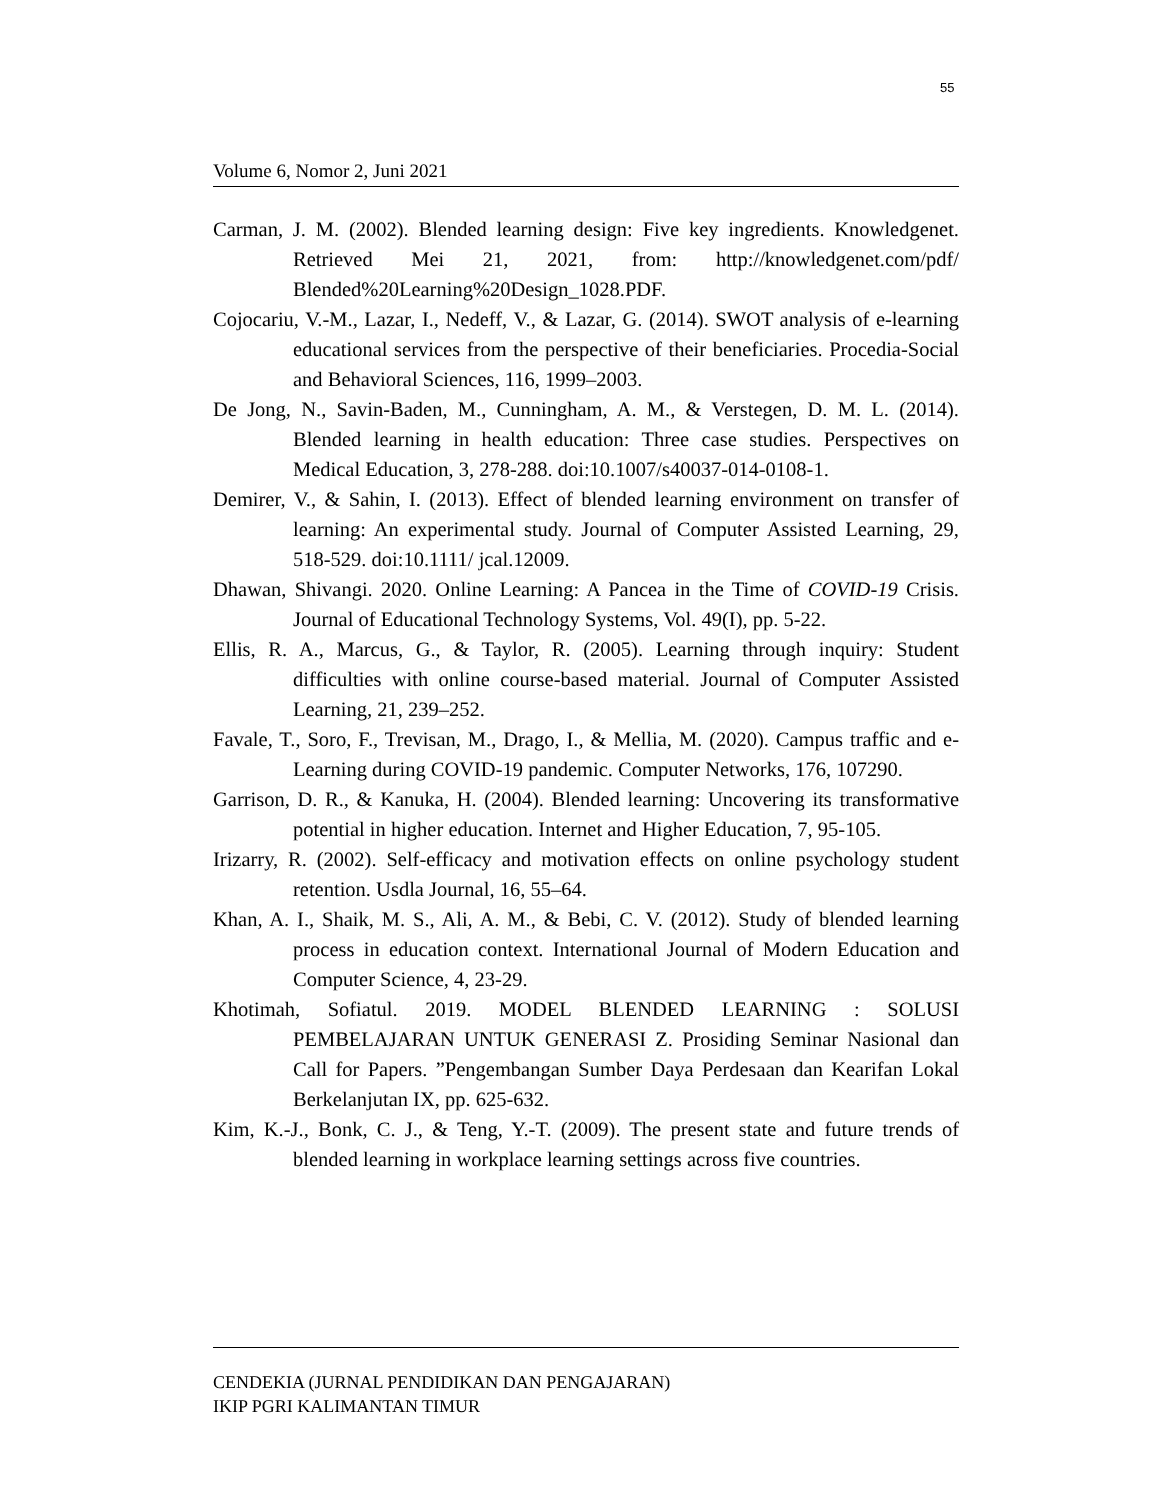55
Volume 6, Nomor 2, Juni 2021
Carman, J. M. (2002). Blended learning design: Five key ingredients. Knowledgenet. Retrieved Mei 21, 2021, from: http://knowledgenet.com/pdf/ Blended%20Learning%20Design_1028.PDF.
Cojocariu, V.-M., Lazar, I., Nedeff, V., & Lazar, G. (2014). SWOT analysis of e-learning educational services from the perspective of their beneficiaries. Procedia-Social and Behavioral Sciences, 116, 1999–2003.
De Jong, N., Savin-Baden, M., Cunningham, A. M., & Verstegen, D. M. L. (2014). Blended learning in health education: Three case studies. Perspectives on Medical Education, 3, 278-288. doi:10.1007/s40037-014-0108-1.
Demirer, V., & Sahin, I. (2013). Effect of blended learning environment on transfer of learning: An experimental study. Journal of Computer Assisted Learning, 29, 518-529. doi:10.1111/ jcal.12009.
Dhawan, Shivangi. 2020. Online Learning: A Pancea in the Time of COVID-19 Crisis. Journal of Educational Technology Systems, Vol. 49(I), pp. 5-22.
Ellis, R. A., Marcus, G., & Taylor, R. (2005). Learning through inquiry: Student difficulties with online course-based material. Journal of Computer Assisted Learning, 21, 239–252.
Favale, T., Soro, F., Trevisan, M., Drago, I., & Mellia, M. (2020). Campus traffic and e-Learning during COVID-19 pandemic. Computer Networks, 176, 107290.
Garrison, D. R., & Kanuka, H. (2004). Blended learning: Uncovering its transformative potential in higher education. Internet and Higher Education, 7, 95-105.
Irizarry, R. (2002). Self-efficacy and motivation effects on online psychology student retention. Usdla Journal, 16, 55–64.
Khan, A. I., Shaik, M. S., Ali, A. M., & Bebi, C. V. (2012). Study of blended learning process in education context. International Journal of Modern Education and Computer Science, 4, 23-29.
Khotimah, Sofiatul. 2019. MODEL BLENDED LEARNING : SOLUSI PEMBELAJARAN UNTUK GENERASI Z. Prosiding Seminar Nasional dan Call for Papers. ”Pengembangan Sumber Daya Perdesaan dan Kearifan Lokal Berkelanjutan IX, pp. 625-632.
Kim, K.-J., Bonk, C. J., & Teng, Y.-T. (2009). The present state and future trends of blended learning in workplace learning settings across five countries.
CENDEKIA (JURNAL PENDIDIKAN DAN PENGAJARAN)
IKIP PGRI KALIMANTAN TIMUR